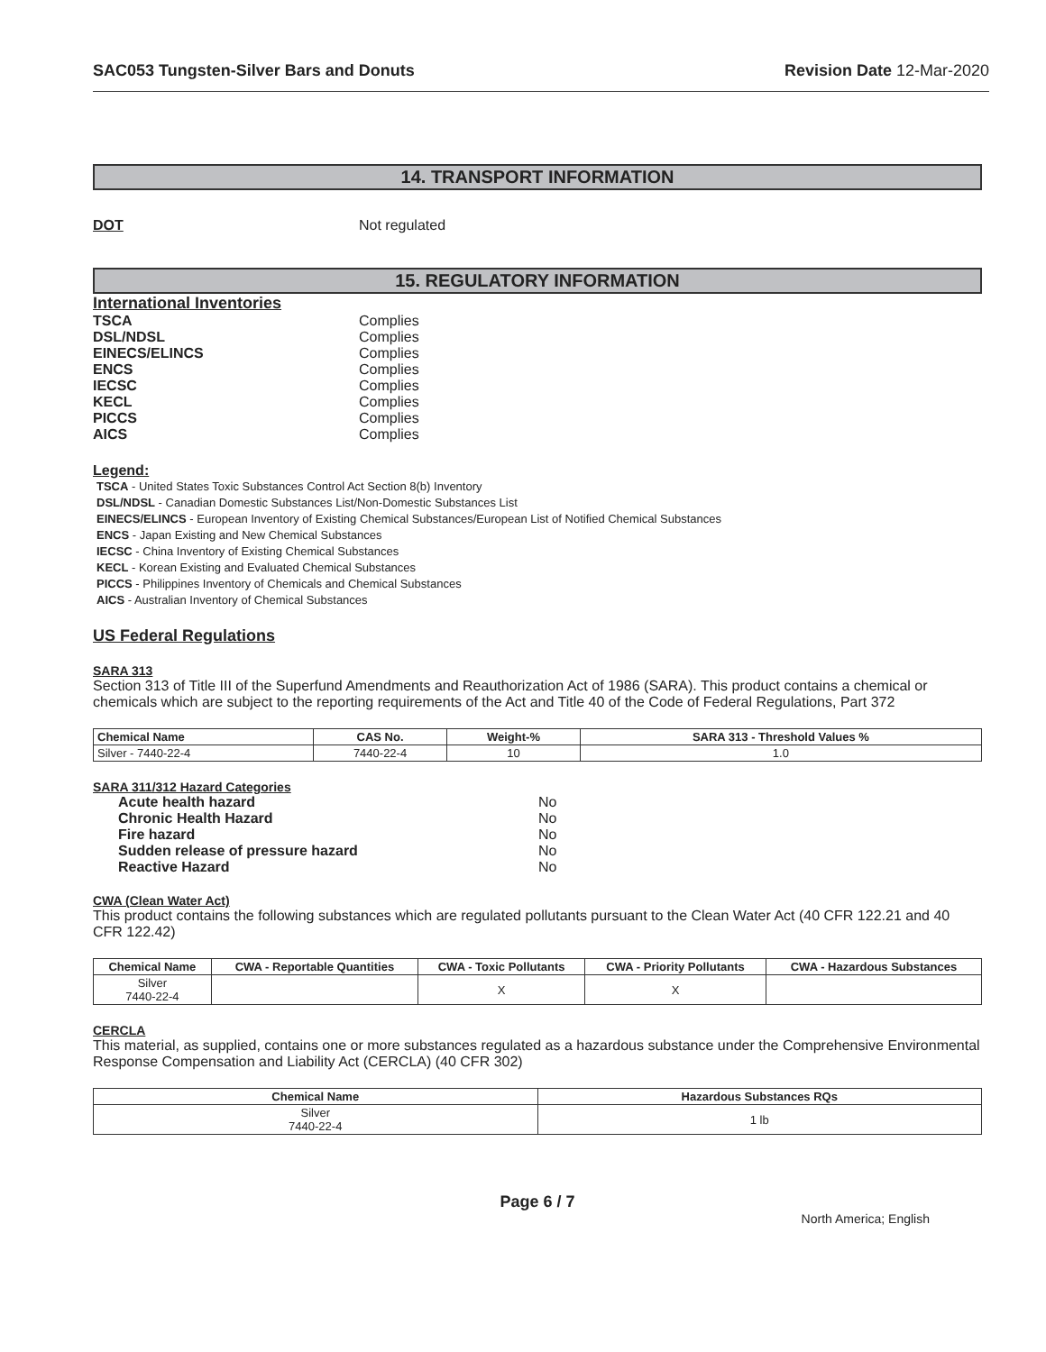SAC053 Tungsten-Silver Bars and Donuts Revision Date 12-Mar-2020
14. TRANSPORT INFORMATION
DOT Not regulated
15. REGULATORY INFORMATION
International Inventories
TSCA Complies
DSL/NDSL Complies
EINECS/ELINCS Complies
ENCS Complies
IECSC Complies
KECL Complies
PICCS Complies
AICS Complies
Legend:
TSCA - United States Toxic Substances Control Act Section 8(b) Inventory
DSL/NDSL - Canadian Domestic Substances List/Non-Domestic Substances List
EINECS/ELINCS - European Inventory of Existing Chemical Substances/European List of Notified Chemical Substances
ENCS - Japan Existing and New Chemical Substances
IECSC - China Inventory of Existing Chemical Substances
KECL - Korean Existing and Evaluated Chemical Substances
PICCS - Philippines Inventory of Chemicals and Chemical Substances
AICS - Australian Inventory of Chemical Substances
US Federal Regulations
SARA 313
Section 313 of Title III of the Superfund Amendments and Reauthorization Act of 1986 (SARA). This product contains a chemical or chemicals which are subject to the reporting requirements of the Act and Title 40 of the Code of Federal Regulations, Part 372
| Chemical Name | CAS No. | Weight-% | SARA 313 - Threshold Values % |
| --- | --- | --- | --- |
| Silver - 7440-22-4 | 7440-22-4 | 10 | 1.0 |
SARA 311/312 Hazard Categories
Acute health hazard No
Chronic Health Hazard No
Fire hazard No
Sudden release of pressure hazard No
Reactive Hazard No
CWA (Clean Water Act)
This product contains the following substances which are regulated pollutants pursuant to the Clean Water Act (40 CFR 122.21 and 40 CFR 122.42)
| Chemical Name | CWA - Reportable Quantities | CWA - Toxic Pollutants | CWA - Priority Pollutants | CWA - Hazardous Substances |
| --- | --- | --- | --- | --- |
| Silver 7440-22-4 | | X | X | |
CERCLA
This material, as supplied, contains one or more substances regulated as a hazardous substance under the Comprehensive Environmental Response Compensation and Liability Act (CERCLA) (40 CFR 302)
| Chemical Name | Hazardous Substances RQs |
| --- | --- |
| Silver 7440-22-4 | 1 lb |
Page 6 / 7
North America; English